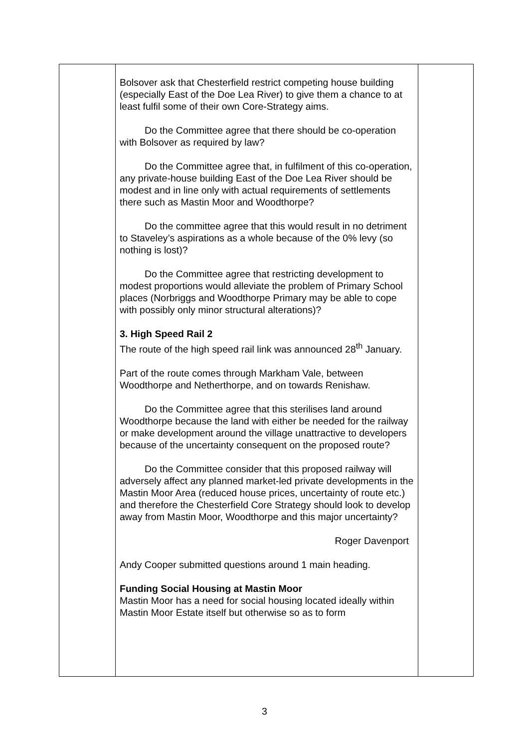| | Bolsover ask that Chesterfield restrict competing house building (especially East of the Doe Lea River) to give them a chance to at least fulfil some of their own Core-Strategy aims. Do the Committee agree that there should be co-operation with Bolsover as required by law? Do the Committee agree that, in fulfilment of this co-operation, any private-house building East of the Doe Lea River should be modest and in line only with actual requirements of settlements there such as Mastin Moor and Woodthorpe? Do the committee agree that this would result in no detriment to Staveley’s aspirations as a whole because of the 0% levy (so nothing is lost)? Do the Committee agree that restricting development to modest proportions would alleviate the problem of Primary School places (Norbriggs and Woodthorpe Primary may be able to cope with possibly only minor structural alterations)? 3. High Speed Rail 2 The route of the high speed rail link was announced 28<sup>th</sup> January. Part of the route comes through Markham Vale, between Woodthorpe and Netherthorpe, and on towards Renishaw. Do the Committee agree that this sterilises land around Woodthorpe because the land with either be needed for the railway or make development around the village unattractive to developers because of the uncertainty consequent on the proposed route? Do the Committee consider that this proposed railway will adversely affect any planned market-led private developments in the Mastin Moor Area (reduced house prices, uncertainty of route etc.) and therefore the Chesterfield Core Strategy should look to develop away from Mastin Moor, Woodthorpe and this major uncertainty? Roger Davenport Andy Cooper submitted questions around 1 main heading. Funding Social Housing at Mastin Moor Mastin Moor has a need for social housing located ideally within Mastin Moor Estate itself but otherwise so as to form | |
3